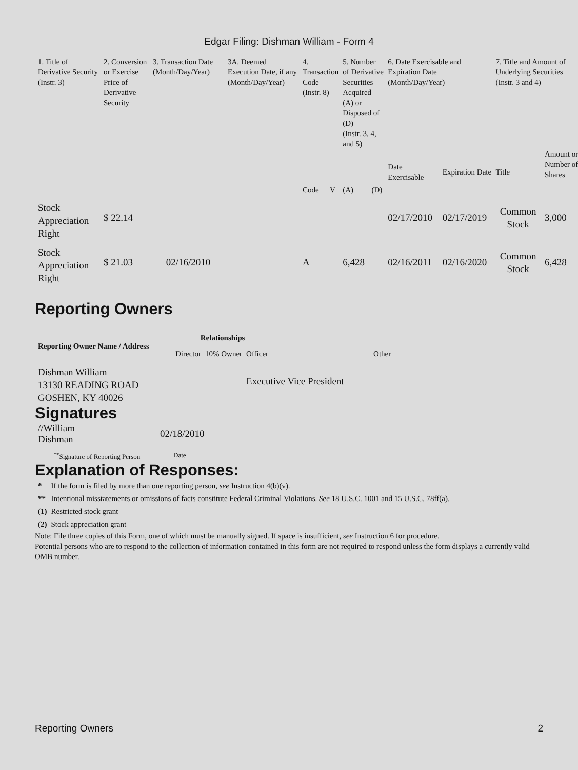Edgar Filing: Dishman William - Form 4
| 1. Title of Derivative Security (Instr. 3) | 2. Conversion or Exercise Price of Derivative Security | 3. Transaction Date (Month/Day/Year) | 3A. Deemed Execution Date, if any (Month/Day/Year) | 4. Transaction Code (Instr. 8) | | 5. Number of Derivative Securities Acquired (A) or Disposed of (D) (Instr. 3, 4, and 5) | | 6. Date Exercisable and Expiration Date (Month/Day/Year) | | 7. Title and Amount of Underlying Securities (Instr. 3 and 4) | |
| --- | --- | --- | --- | --- | --- | --- | --- | --- | --- | --- | --- |
| | | | | Code | V | (A) | (D) | Date Exercisable | Expiration Date | Title | Amount or Number of Shares |
| Stock Appreciation Right | $ 22.14 | | | | | | | 02/17/2010 | 02/17/2019 | Common Stock | 3,000 |
| Stock Appreciation Right | $ 21.03 | 02/16/2010 | | A | | 6,428 | | 02/16/2011 | 02/16/2020 | Common Stock | 6,428 |
Reporting Owners
| Reporting Owner Name / Address | Relationships | | | |
| --- | --- | --- | --- | --- |
| | Director | 10% Owner | Officer | Other |
| Dishman William 13130 READING ROAD GOSHEN, KY 40026 | | | Executive Vice President | |
Signatures
| //William Dishman | 02/18/2010 |
| <sup>**</sup> Signature of Reporting Person | Date |
Explanation of Responses:
| * | If the form is filed by more than one reporting person, see Instruction 4(b)(v). |
| ** | Intentional misstatements or omissions of facts constitute Federal Criminal Violations. See 18 U.S.C. 1001 and 15 U.S.C. 78ff(a). |
| (1) | Restricted stock grant |
| (2) | Stock appreciation grant |
Note: File three copies of this Form, one of which must be manually signed. If space is insufficient, see Instruction 6 for procedure.
Potential persons who are to respond to the collection of information contained in this form are not required to respond unless the form displays a currently valid OMB number.
Reporting Owners 2